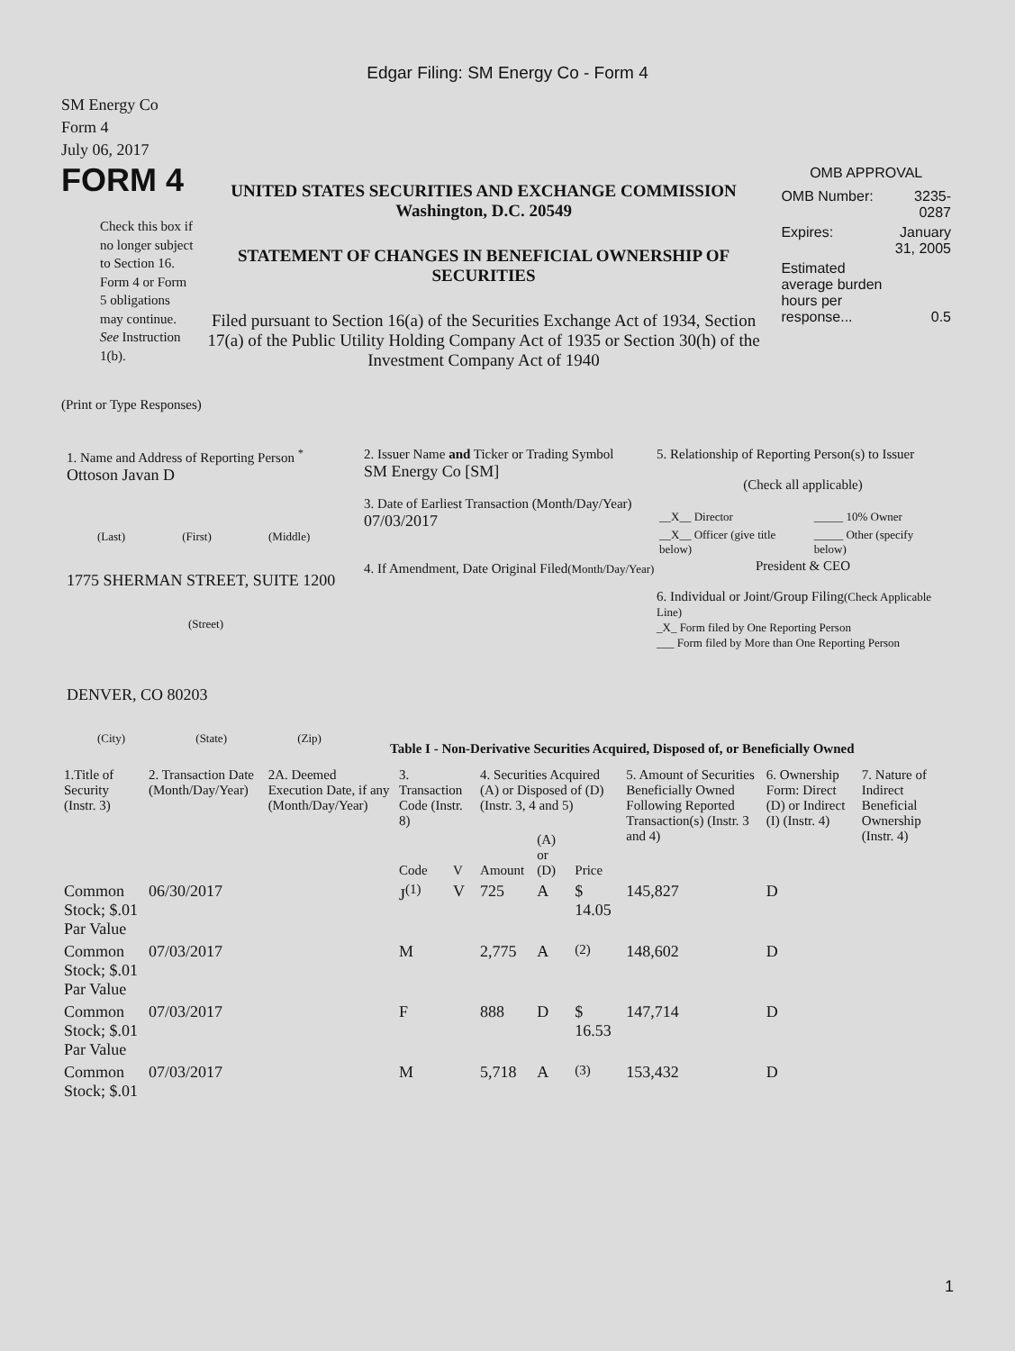Edgar Filing: SM Energy Co - Form 4
SM Energy Co
Form 4
July 06, 2017
FORM 4
Check this box if no longer subject to Section 16. Form 4 or Form 5 obligations may continue. See Instruction 1(b).
UNITED STATES SECURITIES AND EXCHANGE COMMISSION
Washington, D.C. 20549
STATEMENT OF CHANGES IN BENEFICIAL OWNERSHIP OF SECURITIES
Filed pursuant to Section 16(a) of the Securities Exchange Act of 1934, Section 17(a) of the Public Utility Holding Company Act of 1935 or Section 30(h) of the Investment Company Act of 1940
OMB APPROVAL
| OMB Number: | 3235-0287 |
| Expires: | January 31, 2005 |
| Estimated average burden hours per response... | 0.5 |
(Print or Type Responses)
1. Name and Address of Reporting Person <sup>*</sup>
Ottoson Javan D
(Last) (First) (Middle)
1775 SHERMAN STREET, SUITE 1200
(Street)
DENVER, CO 80203
(City) (State) (Zip)
2. Issuer Name and Ticker or Trading Symbol
SM Energy Co [SM]
3. Date of Earliest Transaction (Month/Day/Year)
07/03/2017
4. If Amendment, Date Original Filed(Month/Day/Year)
5. Relationship of Reporting Person(s) to Issuer
(Check all applicable)
| __X__ Director | _____ 10% Owner |
| __X__ Officer (give title below) | _____ Other (specify below) |
President & CEO
6. Individual or Joint/Group Filing(Check Applicable Line)
_X_ Form filed by One Reporting Person
___ Form filed by More than One Reporting Person
Table I - Non-Derivative Securities Acquired, Disposed of, or Beneficially Owned
| 1.Title of Security (Instr. 3) | 2. Transaction Date (Month/Day/Year) | 2A. Deemed Execution Date, if any (Month/Day/Year) | 3. Transaction Code (Instr. 8) | | 4. Securities Acquired (A) or Disposed of (D) (Instr. 3, 4 and 5) | | | 5. Amount of Securities Beneficially Owned Following Reported Transaction(s) (Instr. 3 and 4) | 6. Ownership Form: Direct (D) or Indirect (I) (Instr. 4) | 7. Nature of Indirect Beneficial Ownership (Instr. 4) |
| --- | --- | --- | --- | --- | --- | --- | --- | --- | --- | --- |
| | | | Code | V | Amount | (A) or (D) | Price | | | |
| Common Stock; $.01 Par Value | 06/30/2017 | | J<sup>(1)</sup> | V | 725 | A | $ 14.05 | 145,827 | D | |
| Common Stock; $.01 Par Value | 07/03/2017 | | M | | 2,775 | A | <sup>(2)</sup> | 148,602 | D | |
| Common Stock; $.01 Par Value | 07/03/2017 | | F | | 888 | D | $ 16.53 | 147,714 | D | |
| Common Stock; $.01 | 07/03/2017 | | M | | 5,718 | A | <sup>(3)</sup> | 153,432 | D | |
1